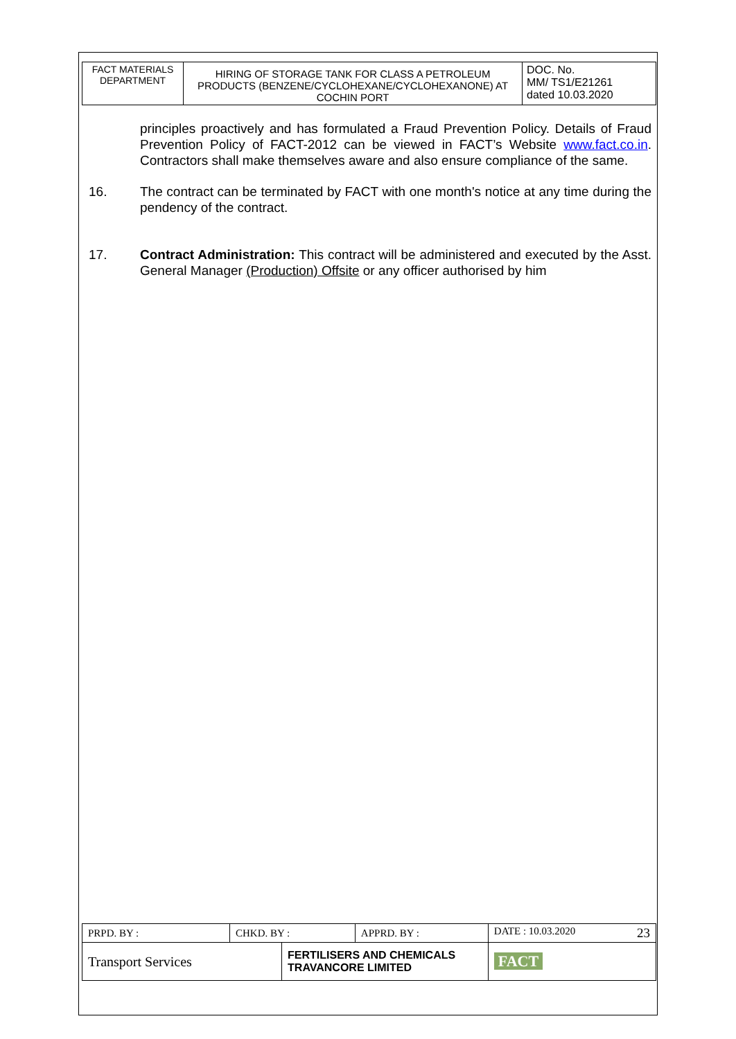| FACT MATERIALS DEPARTMENT | HIRING OF STORAGE TANK FOR CLASS A PETROLEUM PRODUCTS (BENZENE/CYCLOHEXANE/CYCLOHEXANONE) AT COCHIN PORT | DOC. No. MM/ TS1/E21261 dated 10.03.2020 |
principles proactively and has formulated a Fraud Prevention Policy. Details of Fraud Prevention Policy of FACT-2012 can be viewed in FACT’s Website www.fact.co.in. Contractors shall make themselves aware and also ensure compliance of the same.
16. The contract can be terminated by FACT with one month's notice at any time during the pendency of the contract.
17. Contract Administration: This contract will be administered and executed by the Asst. General Manager (Production) Offsite or any officer authorised by him
| PRPD. BY : | CHKD. BY : | | APPRD. BY : | DATE : 10.03.2020 23 |
| Transport Services | | FERTILISERS AND CHEMICALS TRAVANCORE LIMITED | | FACT |